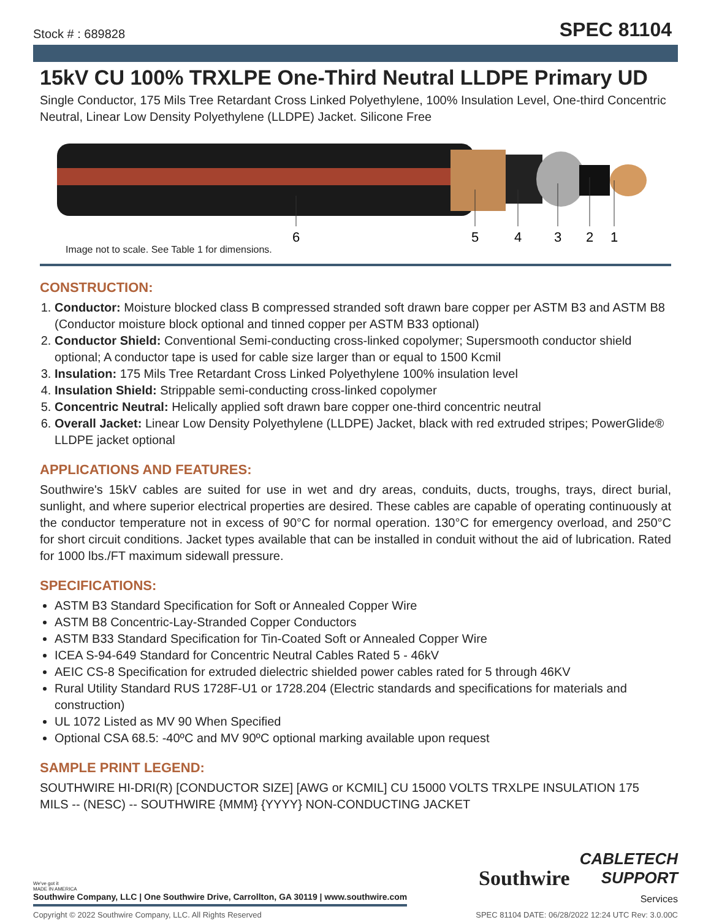Stock # : 689828 SPEC 81104
15kV CU 100% TRXLPE One-Third Neutral LLDPE Primary UD
Single Conductor, 175 Mils Tree Retardant Cross Linked Polyethylene, 100% Insulation Level, One-third Concentric Neutral, Linear Low Density Polyethylene (LLDPE) Jacket. Silicone Free
6
5
4
3
2
1
Image not to scale. See Table 1 for dimensions.
CONSTRUCTION:
1. Conductor: Moisture blocked class B compressed stranded soft drawn bare copper per ASTM B3 and ASTM B8 (Conductor moisture block optional and tinned copper per ASTM B33 optional)
2. Conductor Shield: Conventional Semi-conducting cross-linked copolymer; Supersmooth conductor shield optional; A conductor tape is used for cable size larger than or equal to 1500 Kcmil
3. Insulation: 175 Mils Tree Retardant Cross Linked Polyethylene 100% insulation level
4. Insulation Shield: Strippable semi-conducting cross-linked copolymer
5. Concentric Neutral: Helically applied soft drawn bare copper one-third concentric neutral
6. Overall Jacket: Linear Low Density Polyethylene (LLDPE) Jacket, black with red extruded stripes; PowerGlide® LLDPE jacket optional
APPLICATIONS AND FEATURES:
Southwire's 15kV cables are suited for use in wet and dry areas, conduits, ducts, troughs, trays, direct burial, sunlight, and where superior electrical properties are desired. These cables are capable of operating continuously at the conductor temperature not in excess of 90°C for normal operation. 130°C for emergency overload, and 250°C for short circuit conditions. Jacket types available that can be installed in conduit without the aid of lubrication. Rated for 1000 lbs./FT maximum sidewall pressure.
SPECIFICATIONS:
ASTM B3 Standard Specification for Soft or Annealed Copper Wire
ASTM B8 Concentric-Lay-Stranded Copper Conductors
ASTM B33 Standard Specification for Tin-Coated Soft or Annealed Copper Wire
ICEA S-94-649 Standard for Concentric Neutral Cables Rated 5 - 46kV
AEIC CS-8 Specification for extruded dielectric shielded power cables rated for 5 through 46KV
Rural Utility Standard RUS 1728F-U1 or 1728.204 (Electric standards and specifications for materials and construction)
UL 1072 Listed as MV 90 When Specified
Optional CSA 68.5: -40ºC and MV 90ºC optional marking available upon request
SAMPLE PRINT LEGEND:
SOUTHWIRE HI-DRI(R) [CONDUCTOR SIZE] [AWG or KCMIL] CU 15000 VOLTS TRXLPE INSULATION 175 MILS -- (NESC) -- SOUTHWIRE {MMM} {YYYY} NON-CONDUCTING JACKET
We've got it
MADE IN AMERICA
Southwire Company, LLC | One Southwire Drive, Carrollton, GA 30119 | www.southwire.com
Southwire CABLETECH
SUPPORT
Services
Copyright © 2022 Southwire Company, LLC. All Rights Reserved SPEC 81104 DATE: 06/28/2022 12:24 UTC Rev: 3.0.00C